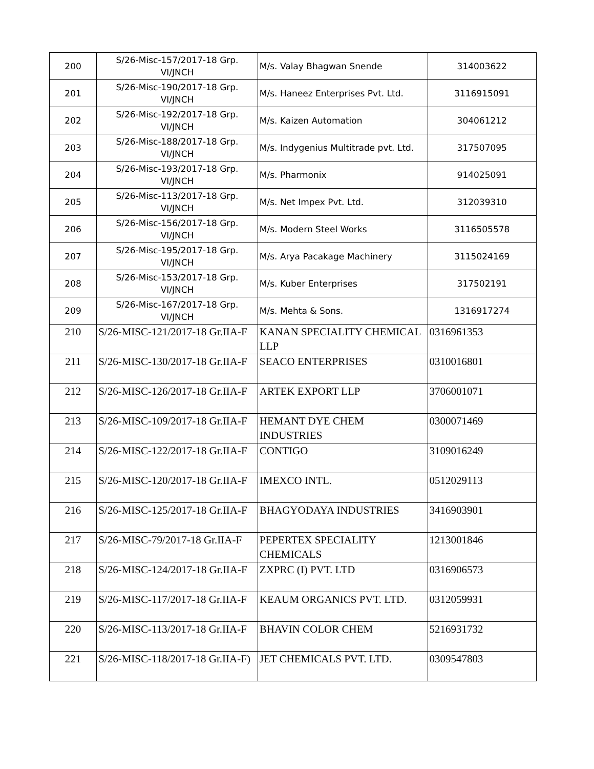| 200 | S/26-Misc-157/2017-18 Grp. VI/JNCH | M/s. Valay Bhagwan Snende | 314003622 |
| 201 | S/26-Misc-190/2017-18 Grp. VI/JNCH | M/s. Haneez Enterprises Pvt. Ltd. | 3116915091 |
| 202 | S/26-Misc-192/2017-18 Grp. VI/JNCH | M/s. Kaizen Automation | 304061212 |
| 203 | S/26-Misc-188/2017-18 Grp. VI/JNCH | M/s. Indygenius Multitrade pvt. Ltd. | 317507095 |
| 204 | S/26-Misc-193/2017-18 Grp. VI/JNCH | M/s. Pharmonix | 914025091 |
| 205 | S/26-Misc-113/2017-18 Grp. VI/JNCH | M/s. Net Impex Pvt. Ltd. | 312039310 |
| 206 | S/26-Misc-156/2017-18 Grp. VI/JNCH | M/s. Modern Steel Works | 3116505578 |
| 207 | S/26-Misc-195/2017-18 Grp. VI/JNCH | M/s. Arya Pacakage Machinery | 3115024169 |
| 208 | S/26-Misc-153/2017-18 Grp. VI/JNCH | M/s. Kuber Enterprises | 317502191 |
| 209 | S/26-Misc-167/2017-18 Grp. VI/JNCH | M/s. Mehta & Sons. | 1316917274 |
| 210 | S/26-MISC-121/2017-18 Gr.IIA-F | KANAN SPECIALITY CHEMICAL LLP | 0316961353 |
| 211 | S/26-MISC-130/2017-18 Gr.IIA-F | SEACO ENTERPRISES | 0310016801 |
| 212 | S/26-MISC-126/2017-18 Gr.IIA-F | ARTEK EXPORT LLP | 3706001071 |
| 213 | S/26-MISC-109/2017-18 Gr.IIA-F | HEMANT DYE CHEM INDUSTRIES | 0300071469 |
| 214 | S/26-MISC-122/2017-18 Gr.IIA-F | CONTIGO | 3109016249 |
| 215 | S/26-MISC-120/2017-18 Gr.IIA-F | IMEXCO INTL. | 0512029113 |
| 216 | S/26-MISC-125/2017-18 Gr.IIA-F | BHAGYODAYA INDUSTRIES | 3416903901 |
| 217 | S/26-MISC-79/2017-18 Gr.IIA-F | PEPERTEX SPECIALITY CHEMICALS | 1213001846 |
| 218 | S/26-MISC-124/2017-18 Gr.IIA-F | ZXPRC (I) PVT. LTD | 0316906573 |
| 219 | S/26-MISC-117/2017-18 Gr.IIA-F | KEAUM ORGANICS PVT. LTD. | 0312059931 |
| 220 | S/26-MISC-113/2017-18 Gr.IIA-F | BHAVIN COLOR CHEM | 5216931732 |
| 221 | S/26-MISC-118/2017-18 Gr.IIA-F) | JET CHEMICALS PVT. LTD. | 0309547803 |